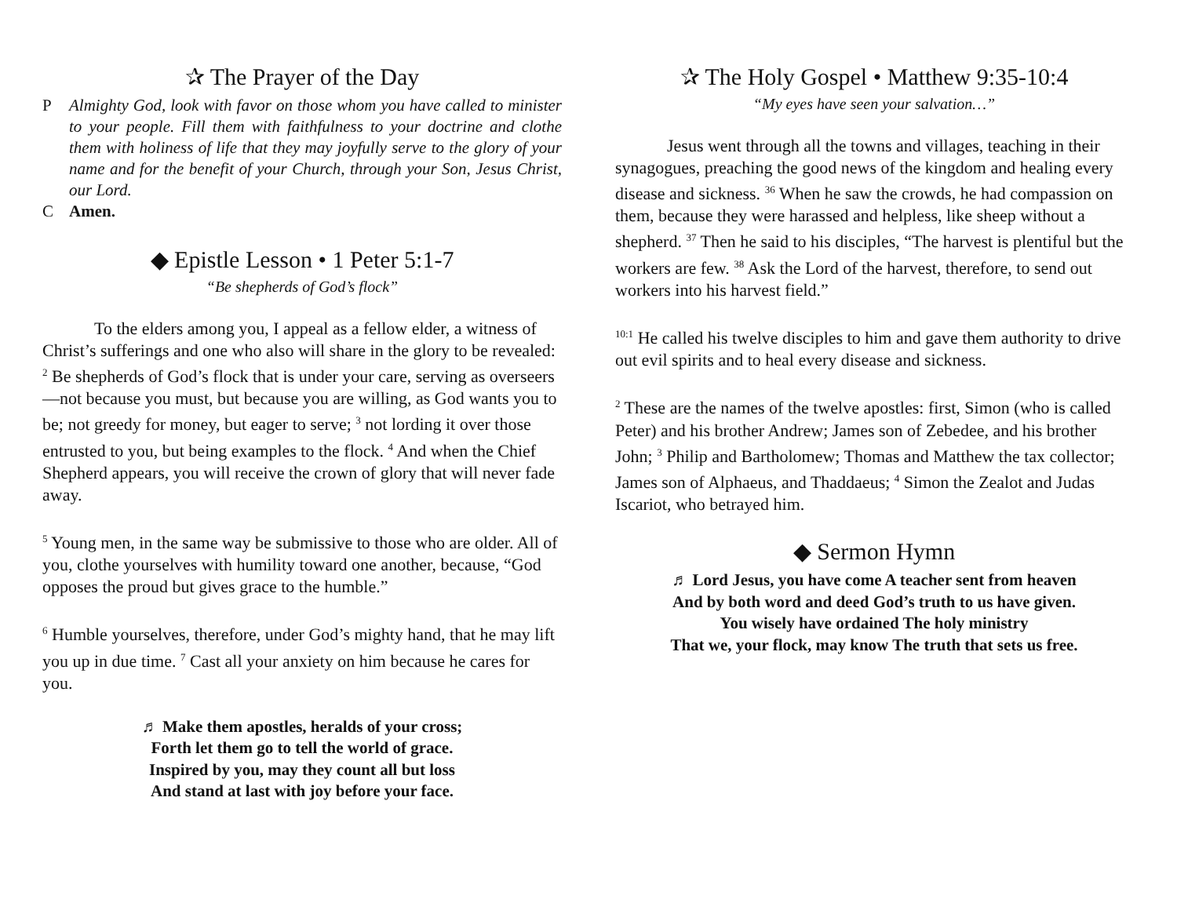✰ The Prayer of the Day
P Almighty God, look with favor on those whom you have called to minister to your people. Fill them with faithfulness to your doctrine and clothe them with holiness of life that they may joyfully serve to the glory of your name and for the benefit of your Church, through your Son, Jesus Christ, our Lord.
C Amen.
◆ Epistle Lesson • 1 Peter 5:1-7
“Be shepherds of God’s flock”
   To the elders among you, I appeal as a fellow elder, a witness of Christ’s sufferings and one who also will share in the glory to be revealed: <sup>2</sup> Be shepherds of God’s flock that is under your care, serving as overseers—not because you must, but because you are willing, as God wants you to be; not greedy for money, but eager to serve; <sup>3</sup> not lording it over those entrusted to you, but being examples to the flock. <sup>4</sup> And when the Chief Shepherd appears, you will receive the crown of glory that will never fade away.
<sup>5</sup> Young men, in the same way be submissive to those who are older. All of you, clothe yourselves with humility toward one another, because, “God opposes the proud but gives grace to the humble.”
<sup>6</sup> Humble yourselves, therefore, under God’s mighty hand, that he may lift you up in due time. <sup>7</sup> Cast all your anxiety on him because he cares for you.
♬ Make them apostles, heralds of your cross;
Forth let them go to tell the world of grace.
Inspired by you, may they count all but loss
And stand at last with joy before your face.
✰ The Holy Gospel • Matthew 9:35-10:4
“My eyes have seen your salvation…”
   Jesus went through all the towns and villages, teaching in their synagogues, preaching the good news of the kingdom and healing every disease and sickness. <sup>36</sup> When he saw the crowds, he had compassion on them, because they were harassed and helpless, like sheep without a shepherd. <sup>37</sup> Then he said to his disciples, “The harvest is plentiful but the workers are few. <sup>38</sup> Ask the Lord of the harvest, therefore, to send out workers into his harvest field.”
<sup>10:1</sup> He called his twelve disciples to him and gave them authority to drive out evil spirits and to heal every disease and sickness.
<sup>2</sup> These are the names of the twelve apostles: first, Simon (who is called Peter) and his brother Andrew; James son of Zebedee, and his brother John; <sup>3</sup> Philip and Bartholomew; Thomas and Matthew the tax collector; James son of Alphaeus, and Thaddaeus; <sup>4</sup> Simon the Zealot and Judas Iscariot, who betrayed him.
◆ Sermon Hymn
♬ Lord Jesus, you have come A teacher sent from heaven
And by both word and deed God’s truth to us have given.
You wisely have ordained The holy ministry
That we, your flock, may know The truth that sets us free.